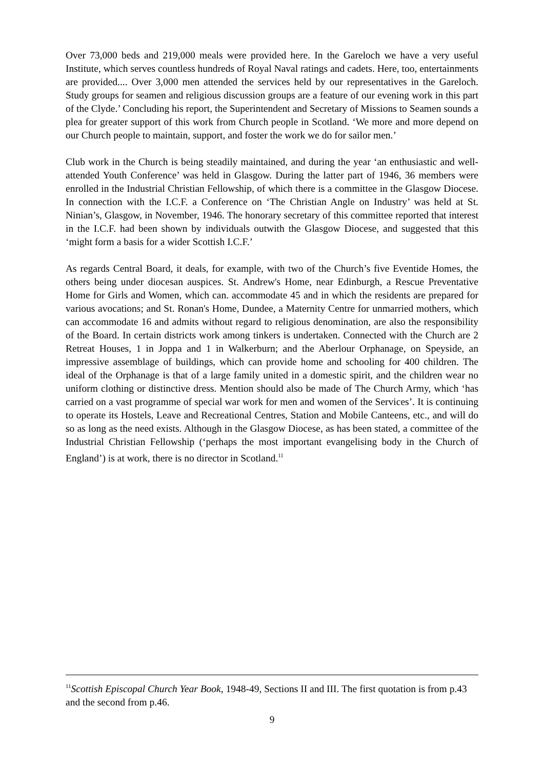Over 73,000 beds and 219,000 meals were provided here. In the Gareloch we have a very useful Institute, which serves countless hundreds of Royal Naval ratings and cadets. Here, too, entertainments are provided.... Over 3,000 men attended the services held by our representatives in the Gareloch. Study groups for seamen and religious discussion groups are a feature of our evening work in this part of the Clyde.’ Concluding his report, the Superintendent and Secretary of Missions to Seamen sounds a plea for greater support of this work from Church people in Scotland. ‘We more and more depend on our Church people to maintain, support, and foster the work we do for sailor men.’
Club work in the Church is being steadily maintained, and during the year ‘an enthusiastic and well-attended Youth Conference’ was held in Glasgow. During the latter part of 1946, 36 members were enrolled in the Industrial Christian Fellowship, of which there is a committee in the Glasgow Diocese. In connection with the I.C.F. a Conference on ‘The Christian Angle on Industry’ was held at St. Ninian’s, Glasgow, in November, 1946. The honorary secretary of this committee reported that interest in the I.C.F. had been shown by individuals outwith the Glasgow Diocese, and suggested that this ‘might form a basis for a wider Scottish I.C.F.’
As regards Central Board, it deals, for example, with two of the Church’s five Eventide Homes, the others being under diocesan auspices. St. Andrew's Home, near Edinburgh, a Rescue Preventative Home for Girls and Women, which can. accommodate 45 and in which the residents are prepared for various avocations; and St. Ronan's Home, Dundee, a Maternity Centre for unmarried mothers, which can accommodate 16 and admits without regard to religious denomination, are also the responsibility of the Board. In certain districts work among tinkers is undertaken. Connected with the Church are 2 Retreat Houses, 1 in Joppa and 1 in Walkerburn; and the Aberlour Orphanage, on Speyside, an impressive assemblage of buildings, which can provide home and schooling for 400 children. The ideal of the Orphanage is that of a large family united in a domestic spirit, and the children wear no uniform clothing or distinctive dress. Mention should also be made of The Church Army, which ‘has carried on a vast programme of special war work for men and women of the Services’. It is continuing to operate its Hostels, Leave and Recreational Centres, Station and Mobile Canteens, etc., and will do so as long as the need exists. Although in the Glasgow Diocese, as has been stated, a committee of the Industrial Christian Fellowship (‘perhaps the most important evangelising body in the Church of England’) is at work, there is no director in Scotland.<sup>11</sup>
<sup>11</sup> Scottish Episcopal Church Year Book, 1948-49, Sections II and III. The first quotation is from p.43 and the second from p.46.
9